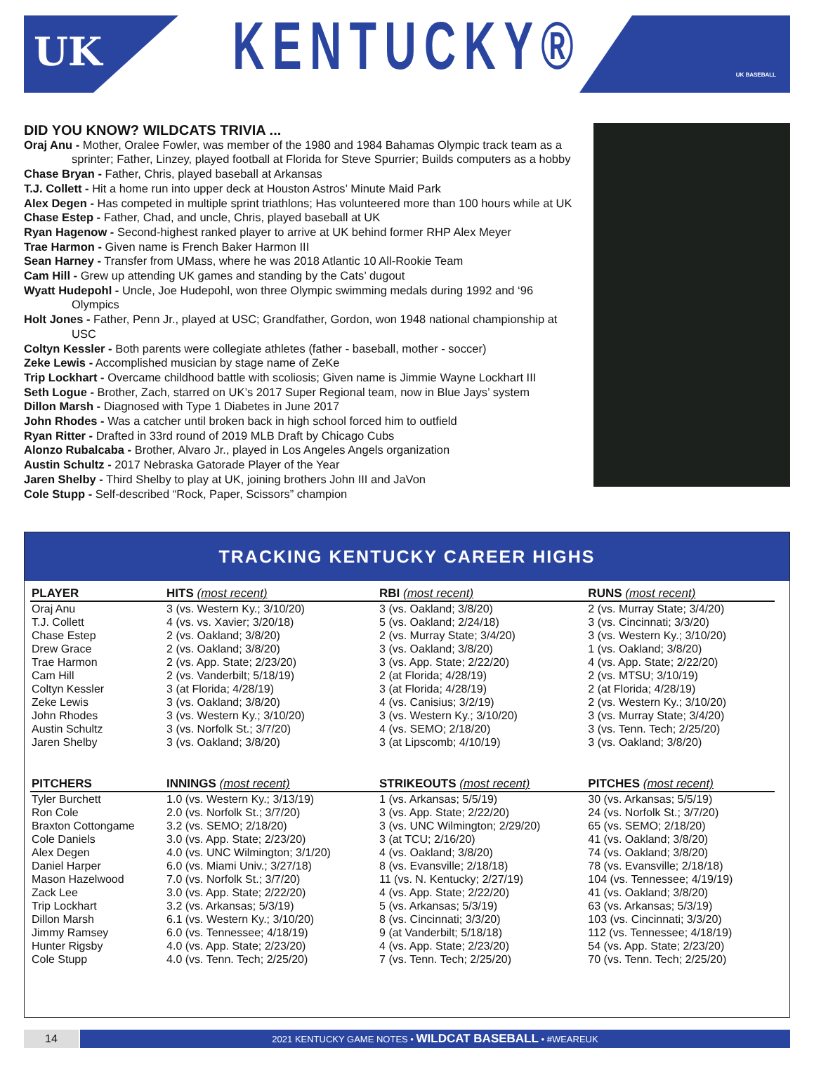UK UK BASEBALL
KENTUCKY®
DID YOU KNOW? WILDCATS TRIVIA ...
Oraj Anu - Mother, Oralee Fowler, was member of the 1980 and 1984 Bahamas Olympic track team as a sprinter; Father, Linzey, played football at Florida for Steve Spurrier; Builds computers as a hobby
Chase Bryan - Father, Chris, played baseball at Arkansas
T.J. Collett - Hit a home run into upper deck at Houston Astros’ Minute Maid Park
Alex Degen - Has competed in multiple sprint triathlons; Has volunteered more than 100 hours while at UK
Chase Estep - Father, Chad, and uncle, Chris, played baseball at UK
Ryan Hagenow - Second-highest ranked player to arrive at UK behind former RHP Alex Meyer
Trae Harmon - Given name is French Baker Harmon III
Sean Harney - Transfer from UMass, where he was 2018 Atlantic 10 All-Rookie Team
Cam Hill - Grew up attending UK games and standing by the Cats’ dugout
Wyatt Hudepohl - Uncle, Joe Hudepohl, won three Olympic swimming medals during 1992 and ‘96 Olympics
Holt Jones - Father, Penn Jr., played at USC; Grandfather, Gordon, won 1948 national championship at USC
Coltyn Kessler - Both parents were collegiate athletes (father - baseball, mother - soccer)
Zeke Lewis - Accomplished musician by stage name of ZeKe
Trip Lockhart - Overcame childhood battle with scoliosis; Given name is Jimmie Wayne Lockhart III
Seth Logue - Brother, Zach, starred on UK’s 2017 Super Regional team, now in Blue Jays’ system
Dillon Marsh - Diagnosed with Type 1 Diabetes in June 2017
John Rhodes - Was a catcher until broken back in high school forced him to outfield
Ryan Ritter - Drafted in 33rd round of 2019 MLB Draft by Chicago Cubs
Alonzo Rubalcaba - Brother, Alvaro Jr., played in Los Angeles Angels organization
Austin Schultz - 2017 Nebraska Gatorade Player of the Year
Jaren Shelby - Third Shelby to play at UK, joining brothers John III and JaVon
Cole Stupp - Self-described “Rock, Paper, Scissors” champion
TRACKING KENTUCKY CAREER HIGHS
| PLAYER | HITS (most recent) | RBI (most recent) | RUNS (most recent) |
| --- | --- | --- | --- |
| Oraj Anu | 3 (vs. Western Ky.; 3/10/20) | 3 (vs. Oakland; 3/8/20) | 2 (vs. Murray State; 3/4/20) |
| T.J. Collett | 4 (vs. vs. Xavier; 3/20/18) | 5 (vs. Oakland; 2/24/18) | 3 (vs. Cincinnati; 3/3/20) |
| Chase Estep | 2 (vs. Oakland; 3/8/20) | 2 (vs. Murray State; 3/4/20) | 3 (vs. Western Ky.; 3/10/20) |
| Drew Grace | 2 (vs. Oakland; 3/8/20) | 3 (vs. Oakland; 3/8/20) | 1 (vs. Oakland; 3/8/20) |
| Trae Harmon | 2 (vs. App. State; 2/23/20) | 3 (vs. App. State; 2/22/20) | 4 (vs. App. State; 2/22/20) |
| Cam Hill | 2 (vs. Vanderbilt; 5/18/19) | 2 (at Florida; 4/28/19) | 2 (vs. MTSU; 3/10/19) |
| Coltyn Kessler | 3 (at Florida; 4/28/19) | 3 (at Florida; 4/28/19) | 2 (at Florida; 4/28/19) |
| Zeke Lewis | 3 (vs. Oakland; 3/8/20) | 4 (vs. Canisius; 3/2/19) | 2 (vs. Western Ky.; 3/10/20) |
| John Rhodes | 3 (vs. Western Ky.; 3/10/20) | 3 (vs. Western Ky.; 3/10/20) | 3 (vs. Murray State; 3/4/20) |
| Austin Schultz | 3 (vs. Norfolk St.; 3/7/20) | 4 (vs. SEMO; 2/18/20) | 3 (vs. Tenn. Tech; 2/25/20) |
| Jaren Shelby | 3 (vs. Oakland; 3/8/20) | 3 (at Lipscomb; 4/10/19) | 3 (vs. Oakland; 3/8/20) |
| PITCHERS | INNINGS (most recent) | STRIKEOUTS (most recent) | PITCHES (most recent) |
| Tyler Burchett | 1.0 (vs. Western Ky.; 3/13/19) | 1 (vs. Arkansas; 5/5/19) | 30 (vs. Arkansas; 5/5/19) |
| Ron Cole | 2.0 (vs. Norfolk St.; 3/7/20) | 3 (vs. App. State; 2/22/20) | 24 (vs. Norfolk St.; 3/7/20) |
| Braxton Cottongame | 3.2 (vs. SEMO; 2/18/20) | 3 (vs. UNC Wilmington; 2/29/20) | 65 (vs. SEMO; 2/18/20) |
| Cole Daniels | 3.0 (vs. App. State; 2/23/20) | 3 (at TCU; 2/16/20) | 41 (vs. Oakland; 3/8/20) |
| Alex Degen | 4.0 (vs. UNC Wilmington; 3/1/20) | 4 (vs. Oakland; 3/8/20) | 74 (vs. Oakland; 3/8/20) |
| Daniel Harper | 6.0 (vs. Miami Univ.; 3/27/18) | 8 (vs. Evansville; 2/18/18) | 78 (vs. Evansville; 2/18/18) |
| Mason Hazelwood | 7.0 (vs. Norfolk St.; 3/7/20) | 11 (vs. N. Kentucky; 2/27/19) | 104 (vs. Tennessee; 4/19/19) |
| Zack Lee | 3.0 (vs. App. State; 2/22/20) | 4 (vs. App. State; 2/22/20) | 41 (vs. Oakland; 3/8/20) |
| Trip Lockhart | 3.2 (vs. Arkansas; 5/3/19) | 5 (vs. Arkansas; 5/3/19) | 63 (vs. Arkansas; 5/3/19) |
| Dillon Marsh | 6.1 (vs. Western Ky.; 3/10/20) | 8 (vs. Cincinnati; 3/3/20) | 103 (vs. Cincinnati; 3/3/20) |
| Jimmy Ramsey | 6.0 (vs. Tennessee; 4/18/19) | 9 (at Vanderbilt; 5/18/18) | 112 (vs. Tennessee; 4/18/19) |
| Hunter Rigsby | 4.0 (vs. App. State; 2/23/20) | 4 (vs. App. State; 2/23/20) | 54 (vs. App. State; 2/23/20) |
| Cole Stupp | 4.0 (vs. Tenn. Tech; 2/25/20) | 7 (vs. Tenn. Tech; 2/25/20) | 70 (vs. Tenn. Tech; 2/25/20) |
14
2021 KENTUCKY GAME NOTES • WILDCAT BASEBALL • #WEAREUK